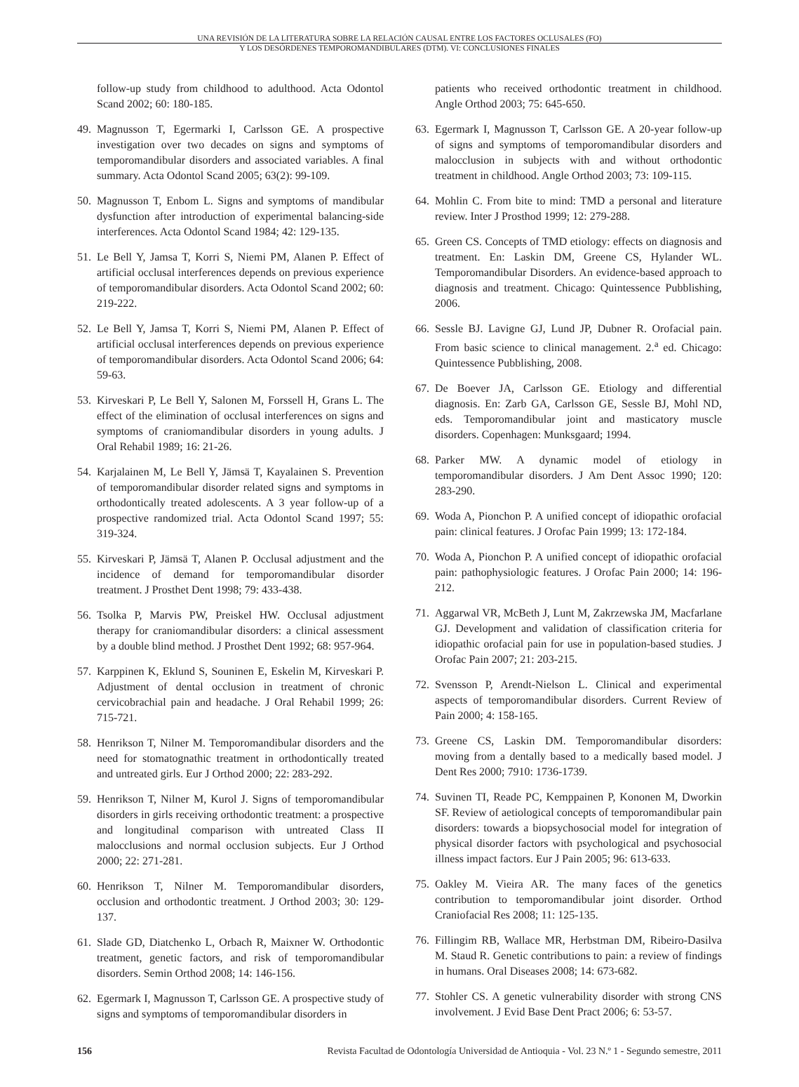UNA REVISIÓN DE LA LITERATURA SOBRE LA RELACIÓN CAUSAL ENTRE LOS FACTORES OCLUSALES (FO)
Y LOS DESÓRDENES TEMPOROMANDIBULARES (DTM). VI: CONCLUSIONES FINALES
follow-up study from childhood to adulthood. Acta Odontol Scand 2002; 60: 180-185.
49. Magnusson T, Egermarki I, Carlsson GE. A prospective investigation over two decades on signs and symptoms of temporomandibular disorders and associated variables. A final summary. Acta Odontol Scand 2005; 63(2): 99-109.
50. Magnusson T, Enbom L. Signs and symptoms of mandibular dysfunction after introduction of experimental balancing-side interferences. Acta Odontol Scand 1984; 42: 129-135.
51. Le Bell Y, Jamsa T, Korri S, Niemi PM, Alanen P. Effect of artificial occlusal interferences depends on previous experience of temporomandibular disorders. Acta Odontol Scand 2002; 60: 219-222.
52. Le Bell Y, Jamsa T, Korri S, Niemi PM, Alanen P. Effect of artificial occlusal interferences depends on previous experience of temporomandibular disorders. Acta Odontol Scand 2006; 64: 59-63.
53. Kirveskari P, Le Bell Y, Salonen M, Forssell H, Grans L. The effect of the elimination of occlusal interferences on signs and symptoms of craniomandibular disorders in young adults. J Oral Rehabil 1989; 16: 21-26.
54. Karjalainen M, Le Bell Y, Jämsä T, Kayalainen S. Prevention of temporomandibular disorder related signs and symptoms in orthodontically treated adolescents. A 3 year follow-up of a prospective randomized trial. Acta Odontol Scand 1997; 55: 319-324.
55. Kirveskari P, Jämsä T, Alanen P. Occlusal adjustment and the incidence of demand for temporomandibular disorder treatment. J Prosthet Dent 1998; 79: 433-438.
56. Tsolka P, Marvis PW, Preiskel HW. Occlusal adjustment therapy for craniomandibular disorders: a clinical assessment by a double blind method. J Prosthet Dent 1992; 68: 957-964.
57. Karppinen K, Eklund S, Souninen E, Eskelin M, Kirveskari P. Adjustment of dental occlusion in treatment of chronic cervicobrachial pain and headache. J Oral Rehabil 1999; 26: 715-721.
58. Henrikson T, Nilner M. Temporomandibular disorders and the need for stomatognathic treatment in orthodontically treated and untreated girls. Eur J Orthod 2000; 22: 283-292.
59. Henrikson T, Nilner M, Kurol J. Signs of temporomandibular disorders in girls receiving orthodontic treatment: a prospective and longitudinal comparison with untreated Class II malocclusions and normal occlusion subjects. Eur J Orthod 2000; 22: 271-281.
60. Henrikson T, Nilner M. Temporomandibular disorders, occlusion and orthodontic treatment. J Orthod 2003; 30: 129-137.
61. Slade GD, Diatchenko L, Orbach R, Maixner W. Orthodontic treatment, genetic factors, and risk of temporomandibular disorders. Semin Orthod 2008; 14: 146-156.
62. Egermark I, Magnusson T, Carlsson GE. A prospective study of signs and symptoms of temporomandibular disorders in
patients who received orthodontic treatment in childhood. Angle Orthod 2003; 75: 645-650.
63. Egermark I, Magnusson T, Carlsson GE. A 20-year follow-up of signs and symptoms of temporomandibular disorders and malocclusion in subjects with and without orthodontic treatment in childhood. Angle Orthod 2003; 73: 109-115.
64. Mohlin C. From bite to mind: TMD a personal and literature review. Inter J Prosthod 1999; 12: 279-288.
65. Green CS. Concepts of TMD etiology: effects on diagnosis and treatment. En: Laskin DM, Greene CS, Hylander WL. Temporomandibular Disorders. An evidence-based approach to diagnosis and treatment. Chicago: Quintessence Pubblishing, 2006.
66. Sessle BJ. Lavigne GJ, Lund JP, Dubner R. Orofacial pain. From basic science to clinical management. 2.<sup>a</sup> ed. Chicago: Quintessence Pubblishing, 2008.
67. De Boever JA, Carlsson GE. Etiology and differential diagnosis. En: Zarb GA, Carlsson GE, Sessle BJ, Mohl ND, eds. Temporomandibular joint and masticatory muscle disorders. Copenhagen: Munksgaard; 1994.
68. Parker MW. A dynamic model of etiology in temporomandibular disorders. J Am Dent Assoc 1990; 120: 283-290.
69. Woda A, Pionchon P. A unified concept of idiopathic orofacial pain: clinical features. J Orofac Pain 1999; 13: 172-184.
70. Woda A, Pionchon P. A unified concept of idiopathic orofacial pain: pathophysiologic features. J Orofac Pain 2000; 14: 196-212.
71. Aggarwal VR, McBeth J, Lunt M, Zakrzewska JM, Macfarlane GJ. Development and validation of classification criteria for idiopathic orofacial pain for use in population-based studies. J Orofac Pain 2007; 21: 203-215.
72. Svensson P, Arendt-Nielson L. Clinical and experimental aspects of temporomandibular disorders. Current Review of Pain 2000; 4: 158-165.
73. Greene CS, Laskin DM. Temporomandibular disorders: moving from a dentally based to a medically based model. J Dent Res 2000; 7910: 1736-1739.
74. Suvinen TI, Reade PC, Kemppainen P, Kononen M, Dworkin SF. Review of aetiological concepts of temporomandibular pain disorders: towards a biopsychosocial model for integration of physical disorder factors with psychological and psychosocial illness impact factors. Eur J Pain 2005; 96: 613-633.
75. Oakley M. Vieira AR. The many faces of the genetics contribution to temporomandibular joint disorder. Orthod Craniofacial Res 2008; 11: 125-135.
76. Fillingim RB, Wallace MR, Herbstman DM, Ribeiro-Dasilva M. Staud R. Genetic contributions to pain: a review of findings in humans. Oral Diseases 2008; 14: 673-682.
77. Stohler CS. A genetic vulnerability disorder with strong CNS involvement. J Evid Base Dent Pract 2006; 6: 53-57.
156 Revista Facultad de Odontología Universidad de Antioquia - Vol. 23 N.º 1 - Segundo semestre, 2011